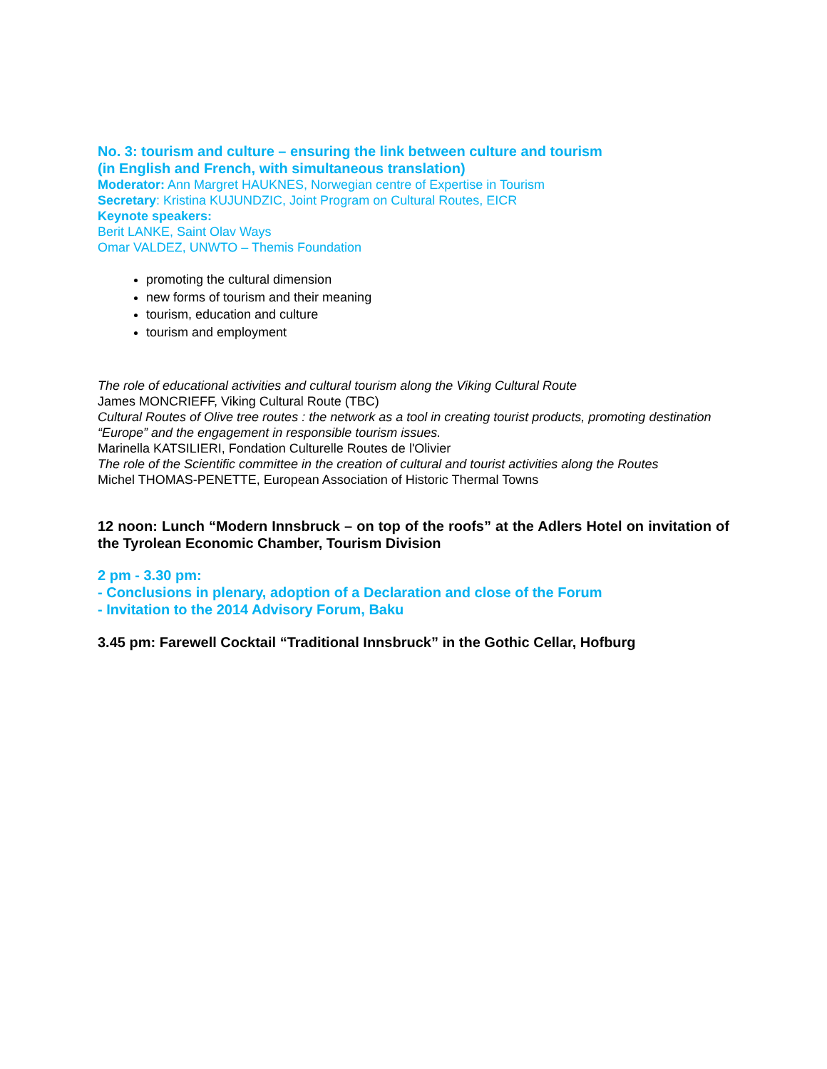No. 3: tourism and culture – ensuring the link between culture and tourism
(in English and French, with simultaneous translation)
Moderator: Ann Margret HAUKNES, Norwegian centre of Expertise in Tourism
Secretary: Kristina KUJUNDZIC, Joint Program on Cultural Routes, EICR
Keynote speakers:
Berit LANKE, Saint Olav Ways
Omar VALDEZ, UNWTO – Themis Foundation
promoting the cultural dimension
new forms of tourism and their meaning
tourism, education and culture
tourism and employment
The role of educational activities and cultural tourism along the Viking Cultural Route
James MONCRIEFF, Viking Cultural Route (TBC)
Cultural Routes of Olive tree routes : the network as a tool in creating tourist products, promoting destination “Europe” and the engagement in responsible tourism issues.
Marinella KATSILIERI, Fondation Culturelle Routes de l'Olivier
The role of the Scientific committee in the creation of cultural and tourist activities along the Routes
Michel THOMAS-PENETTE, European Association of Historic Thermal Towns
12 noon: Lunch “Modern Innsbruck – on top of the roofs” at the Adlers Hotel on invitation of the Tyrolean Economic Chamber, Tourism Division
2 pm - 3.30 pm:
- Conclusions in plenary, adoption of a Declaration and close of the Forum
- Invitation to the 2014 Advisory Forum, Baku
3.45 pm: Farewell Cocktail “Traditional Innsbruck” in the Gothic Cellar, Hofburg